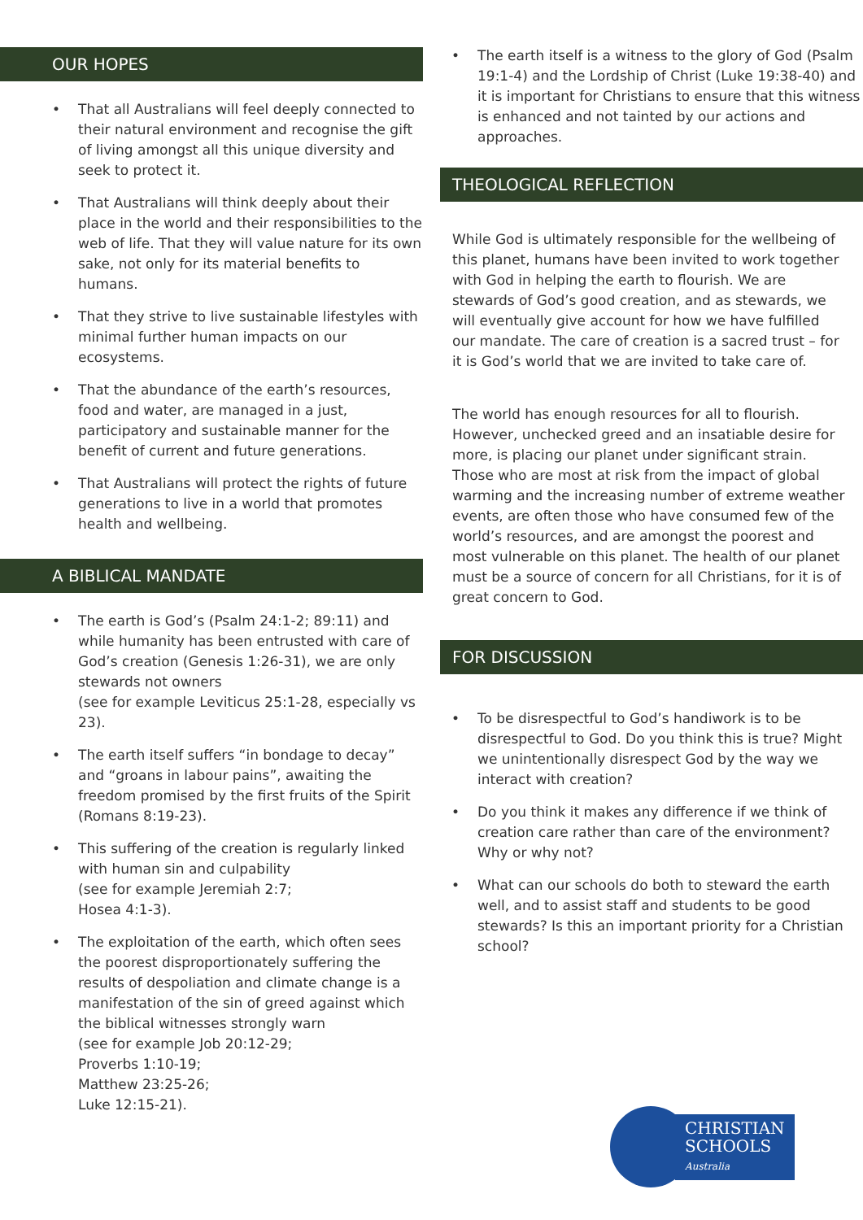OUR HOPES
• That all Australians will feel deeply connected to their natural environment and recognise the gift of living amongst all this unique diversity and seek to protect it.
• That Australians will think deeply about their place in the world and their responsibilities to the web of life. That they will value nature for its own sake, not only for its material benefits to humans.
• That they strive to live sustainable lifestyles with minimal further human impacts on our ecosystems.
• That the abundance of the earth’s resources, food and water, are managed in a just, participatory and sustainable manner for the benefit of current and future generations.
• That Australians will protect the rights of future generations to live in a world that promotes health and wellbeing.
A BIBLICAL MANDATE
• The earth is God’s (Psalm 24:1-2; 89:11) and while humanity has been entrusted with care of God’s creation (Genesis 1:26-31), we are only stewards not owners
(see for example Leviticus 25:1-28, especially vs 23).
• The earth itself suffers “in bondage to decay” and “groans in labour pains”, awaiting the freedom promised by the first fruits of the Spirit
(Romans 8:19-23).
• This suffering of the creation is regularly linked with human sin and culpability
(see for example Jeremiah 2:7;
Hosea 4:1-3).
• The exploitation of the earth, which often sees the poorest disproportionately suffering the results of despoliation and climate change is a manifestation of the sin of greed against which the biblical witnesses strongly warn
(see for example Job 20:12-29;
Proverbs 1:10-19;
Matthew 23:25-26;
Luke 12:15-21).
• The earth itself is a witness to the glory of God (Psalm 19:1-4) and the Lordship of Christ (Luke 19:38-40) and it is important for Christians to ensure that this witness is enhanced and not tainted by our actions and approaches.
THEOLOGICAL REFLECTION
While God is ultimately responsible for the wellbeing of this planet, humans have been invited to work together with God in helping the earth to flourish. We are stewards of God’s good creation, and as stewards, we will eventually give account for how we have fulfilled our mandate. The care of creation is a sacred trust – for it is God’s world that we are invited to take care of.
The world has enough resources for all to flourish. However, unchecked greed and an insatiable desire for more, is placing our planet under significant strain. Those who are most at risk from the impact of global warming and the increasing number of extreme weather events, are often those who have consumed few of the world’s resources, and are amongst the poorest and most vulnerable on this planet. The health of our planet must be a source of concern for all Christians, for it is of great concern to God.
FOR DISCUSSION
• To be disrespectful to God’s handiwork is to be disrespectful to God. Do you think this is true? Might we unintentionally disrespect God by the way we interact with creation?
• Do you think it makes any difference if we think of creation care rather than care of the environment? Why or why not?
• What can our schools do both to steward the earth well, and to assist staff and students to be good stewards? Is this an important priority for a Christian school?
CHRISTIAN
SCHOOLS
Australia